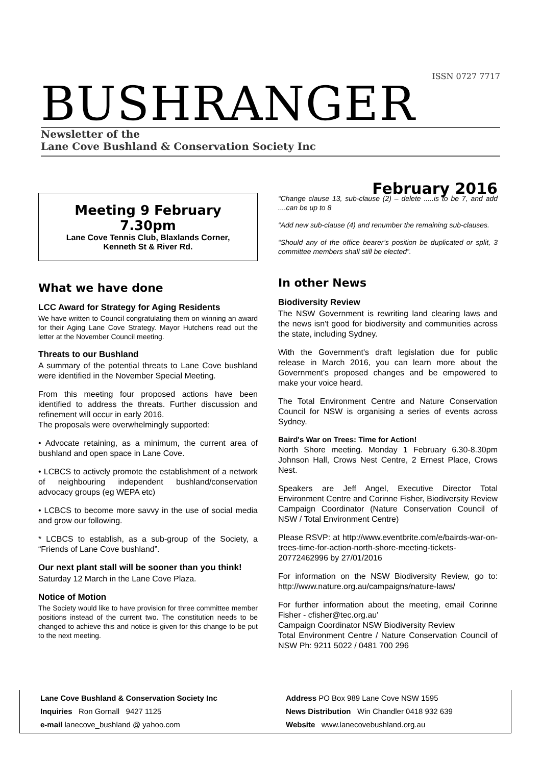ISSN 0727 7717
BUSHRANGER
Newsletter of the
Lane Cove Bushland & Conservation Society Inc
Meeting 9 February 7.30pm
Lane Cove Tennis Club, Blaxlands Corner,
Kenneth St & River Rd.
What we have done
LCC Award for Strategy for Aging Residents
We have written to Council congratulating them on winning an award for their Aging Lane Cove Strategy. Mayor Hutchens read out the letter at the November Council meeting.
Threats to our Bushland
A summary of the potential threats to Lane Cove bushland were identified in the November Special Meeting.
From this meeting four proposed actions have been identified to address the threats. Further discussion and refinement will occur in early 2016.
The proposals were overwhelmingly supported:
• Advocate retaining, as a minimum, the current area of bushland and open space in Lane Cove.
• LCBCS to actively promote the establishment of a network of neighbouring independent bushland/conservation advocacy groups (eg WEPA etc)
• LCBCS to become more savvy in the use of social media and grow our following.
* LCBCS to establish, as a sub-group of the Society, a “Friends of Lane Cove bushland”.
Our next plant stall will be sooner than you think!
Saturday 12 March in the Lane Cove Plaza.
Notice of Motion
The Society would like to have provision for three committee member positions instead of the current two. The constitution needs to be changed to achieve this and notice is given for this change to be put to the next meeting.
February 2016
“Change clause 13, sub-clause (2) – delete .....is to be 7, and add ....can be up to 8
“Add new sub-clause (4) and renumber the remaining sub-clauses.
“Should any of the office bearer’s position be duplicated or split, 3 committee members shall still be elected”.
In other News
Biodiversity Review
The NSW Government is rewriting land clearing laws and the news isn't good for biodiversity and communities across the state, including Sydney.
With the Government's draft legislation due for public release in March 2016, you can learn more about the Government's proposed changes and be empowered to make your voice heard.
The Total Environment Centre and Nature Conservation Council for NSW is organising a series of events across Sydney.
Baird's War on Trees: Time for Action!
North Shore meeting. Monday 1 February 6.30-8.30pm Johnson Hall, Crows Nest Centre, 2 Ernest Place, Crows Nest.
Speakers are Jeff Angel, Executive Director Total Environment Centre and Corinne Fisher, Biodiversity Review Campaign Coordinator (Nature Conservation Council of NSW / Total Environment Centre)
Please RSVP: at http://www.eventbrite.com/e/bairds-war-on-trees-time-for-action-north-shore-meeting-tickets-20772462996 by 27/01/2016
For information on the NSW Biodiversity Review, go to: http://www.nature.org.au/campaigns/nature-laws/
For further information about the meeting, email Corinne Fisher - cfisher@tec.org.au'
Campaign Coordinator NSW Biodiversity Review
Total Environment Centre / Nature Conservation Council of NSW Ph: 9211 5022 / 0481 700 296
Lane Cove Bushland & Conservation Society Inc
Inquiries Ron Gornall 9427 1125
e-mail lanecove_bushland @ yahoo.com
Address PO Box 989 Lane Cove NSW 1595
News Distribution Win Chandler 0418 932 639
Website www.lanecovebushland.org.au